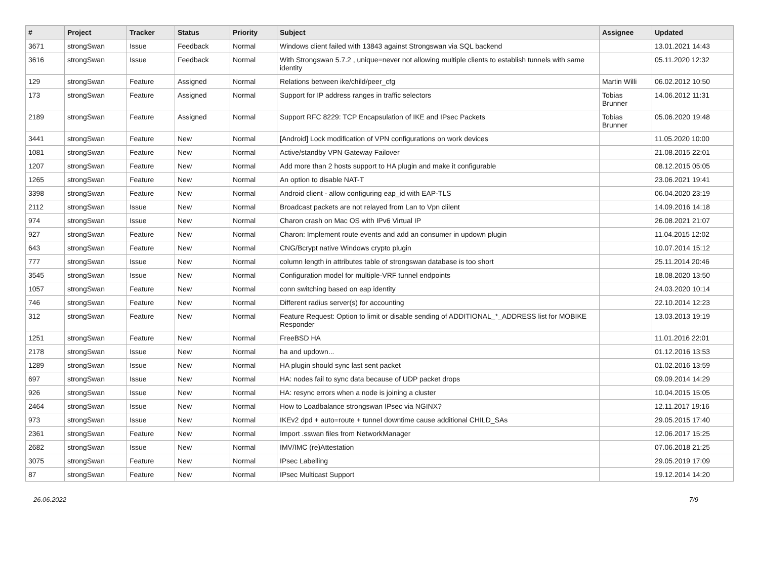| # | Project | Tracker | Status | Priority | Subject | Assignee | Updated |
| --- | --- | --- | --- | --- | --- | --- | --- |
| 3671 | strongSwan | Issue | Feedback | Normal | Windows client failed with 13843 against Strongswan via SQL backend | | 13.01.2021 14:43 |
| 3616 | strongSwan | Issue | Feedback | Normal | With Strongswan 5.7.2 , unique=never not allowing multiple clients to establish tunnels with same identity | | 05.11.2020 12:32 |
| 129 | strongSwan | Feature | Assigned | Normal | Relations between ike/child/peer_cfg | Martin Willi | 06.02.2012 10:50 |
| 173 | strongSwan | Feature | Assigned | Normal | Support for IP address ranges in traffic selectors | Tobias Brunner | 14.06.2012 11:31 |
| 2189 | strongSwan | Feature | Assigned | Normal | Support RFC 8229: TCP Encapsulation of IKE and IPsec Packets | Tobias Brunner | 05.06.2020 19:48 |
| 3441 | strongSwan | Feature | New | Normal | [Android] Lock modification of VPN configurations on work devices | | 11.05.2020 10:00 |
| 1081 | strongSwan | Feature | New | Normal | Active/standby VPN Gateway Failover | | 21.08.2015 22:01 |
| 1207 | strongSwan | Feature | New | Normal | Add more than 2 hosts support to HA plugin and make it configurable | | 08.12.2015 05:05 |
| 1265 | strongSwan | Feature | New | Normal | An option to disable NAT-T | | 23.06.2021 19:41 |
| 3398 | strongSwan | Feature | New | Normal | Android client - allow configuring eap_id with EAP-TLS | | 06.04.2020 23:19 |
| 2112 | strongSwan | Issue | New | Normal | Broadcast packets are not relayed from Lan to Vpn clilent | | 14.09.2016 14:18 |
| 974 | strongSwan | Issue | New | Normal | Charon crash on Mac OS with IPv6 Virtual IP | | 26.08.2021 21:07 |
| 927 | strongSwan | Feature | New | Normal | Charon: Implement route events and add an consumer in updown plugin | | 11.04.2015 12:02 |
| 643 | strongSwan | Feature | New | Normal | CNG/Bcrypt native Windows crypto plugin | | 10.07.2014 15:12 |
| 777 | strongSwan | Issue | New | Normal | column length in attributes table of strongswan database is too short | | 25.11.2014 20:46 |
| 3545 | strongSwan | Issue | New | Normal | Configuration model for multiple-VRF tunnel endpoints | | 18.08.2020 13:50 |
| 1057 | strongSwan | Feature | New | Normal | conn switching based on eap identity | | 24.03.2020 10:14 |
| 746 | strongSwan | Feature | New | Normal | Different radius server(s) for accounting | | 22.10.2014 12:23 |
| 312 | strongSwan | Feature | New | Normal | Feature Request: Option to limit or disable sending of ADDITIONAL_*_ADDRESS list for MOBIKE Responder | | 13.03.2013 19:19 |
| 1251 | strongSwan | Feature | New | Normal | FreeBSD HA | | 11.01.2016 22:01 |
| 2178 | strongSwan | Issue | New | Normal | ha and updown... | | 01.12.2016 13:53 |
| 1289 | strongSwan | Issue | New | Normal | HA plugin should sync last sent packet | | 01.02.2016 13:59 |
| 697 | strongSwan | Issue | New | Normal | HA: nodes fail to sync data because of UDP packet drops | | 09.09.2014 14:29 |
| 926 | strongSwan | Issue | New | Normal | HA: resync errors when a node is joining a cluster | | 10.04.2015 15:05 |
| 2464 | strongSwan | Issue | New | Normal | How to Loadbalance strongswan IPsec via NGINX? | | 12.11.2017 19:16 |
| 973 | strongSwan | Issue | New | Normal | IKEv2 dpd + auto=route + tunnel downtime cause additional CHILD_SAs | | 29.05.2015 17:40 |
| 2361 | strongSwan | Feature | New | Normal | Import .sswan files from NetworkManager | | 12.06.2017 15:25 |
| 2682 | strongSwan | Issue | New | Normal | IMV/IMC (re)Attestation | | 07.06.2018 21:25 |
| 3075 | strongSwan | Feature | New | Normal | IPsec Labelling | | 29.05.2019 17:09 |
| 87 | strongSwan | Feature | New | Normal | IPsec Multicast Support | | 19.12.2014 14:20 |
26.06.2022 7/9